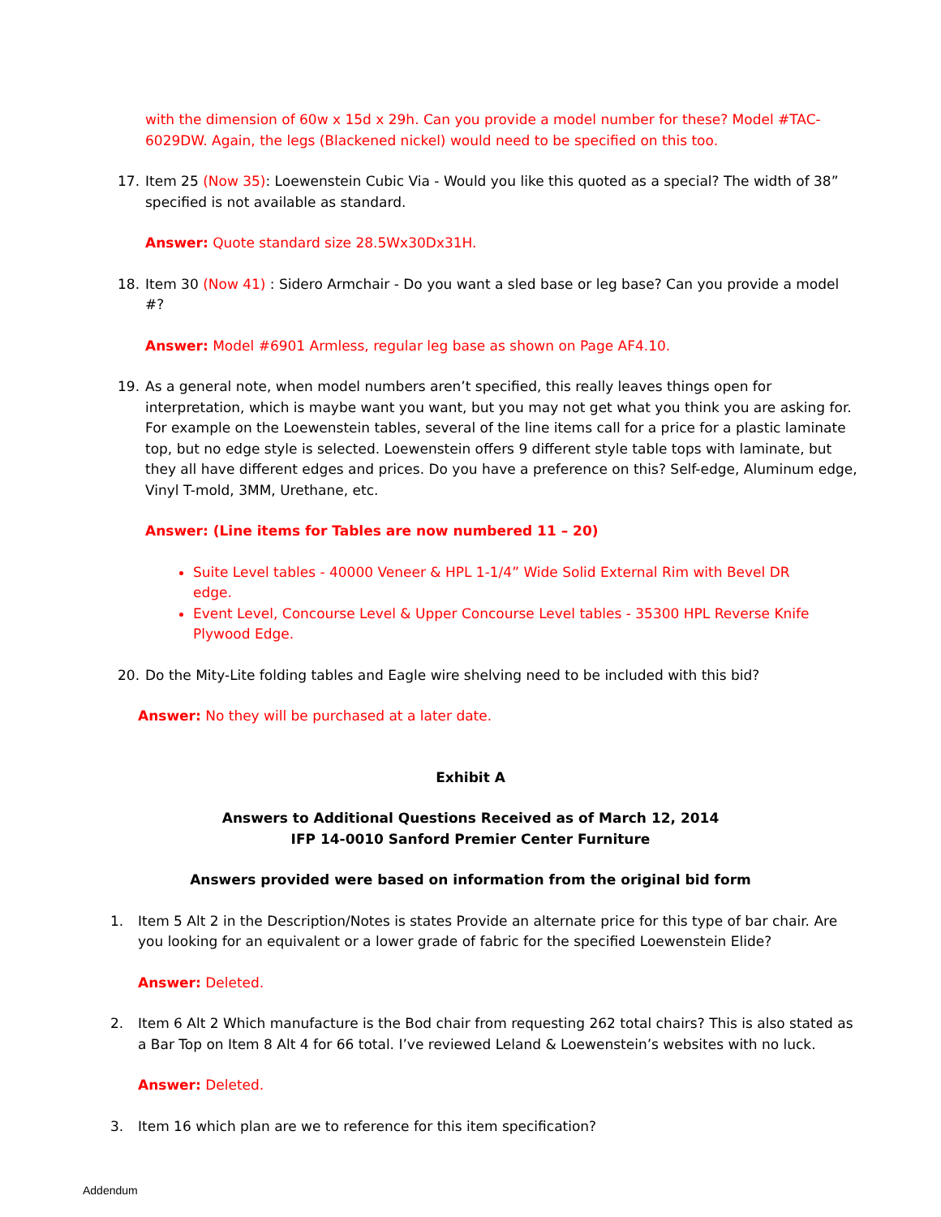with the dimension of 60w x 15d x 29h. Can you provide a model number for these? Model #TAC-6029DW. Again, the legs (Blackened nickel) would need to be specified on this too.
17. Item 25 (Now 35): Loewenstein Cubic Via - Would you like this quoted as a special? The width of 38” specified is not available as standard.
Answer: Quote standard size 28.5Wx30Dx31H.
18. Item 30 (Now 41) : Sidero Armchair - Do you want a sled base or leg base? Can you provide a model #?
Answer: Model #6901 Armless, regular leg base as shown on Page AF4.10.
19. As a general note, when model numbers aren’t specified, this really leaves things open for interpretation, which is maybe want you want, but you may not get what you think you are asking for. For example on the Loewenstein tables, several of the line items call for a price for a plastic laminate top, but no edge style is selected. Loewenstein offers 9 different style table tops with laminate, but they all have different edges and prices. Do you have a preference on this? Self-edge, Aluminum edge, Vinyl T-mold, 3MM, Urethane, etc.
Answer: (Line items for Tables are now numbered 11 – 20)
Suite Level tables - 40000 Veneer & HPL 1-1/4” Wide Solid External Rim with Bevel DR edge.
Event Level, Concourse Level & Upper Concourse Level tables - 35300 HPL Reverse Knife Plywood Edge.
20. Do the Mity-Lite folding tables and Eagle wire shelving need to be included with this bid?
Answer: No they will be purchased at a later date.
Exhibit A
Answers to Additional Questions Received as of March 12, 2014
IFP 14-0010 Sanford Premier Center Furniture
Answers provided were based on information from the original bid form
1. Item 5 Alt 2 in the Description/Notes is states Provide an alternate price for this type of bar chair. Are you looking for an equivalent or a lower grade of fabric for the specified Loewenstein Elide?
Answer: Deleted.
2. Item 6 Alt 2 Which manufacture is the Bod chair from requesting 262 total chairs? This is also stated as a Bar Top on Item 8 Alt 4 for 66 total. I’ve reviewed Leland & Loewenstein’s websites with no luck.
Answer: Deleted.
3. Item 16 which plan are we to reference for this item specification?
Addendum